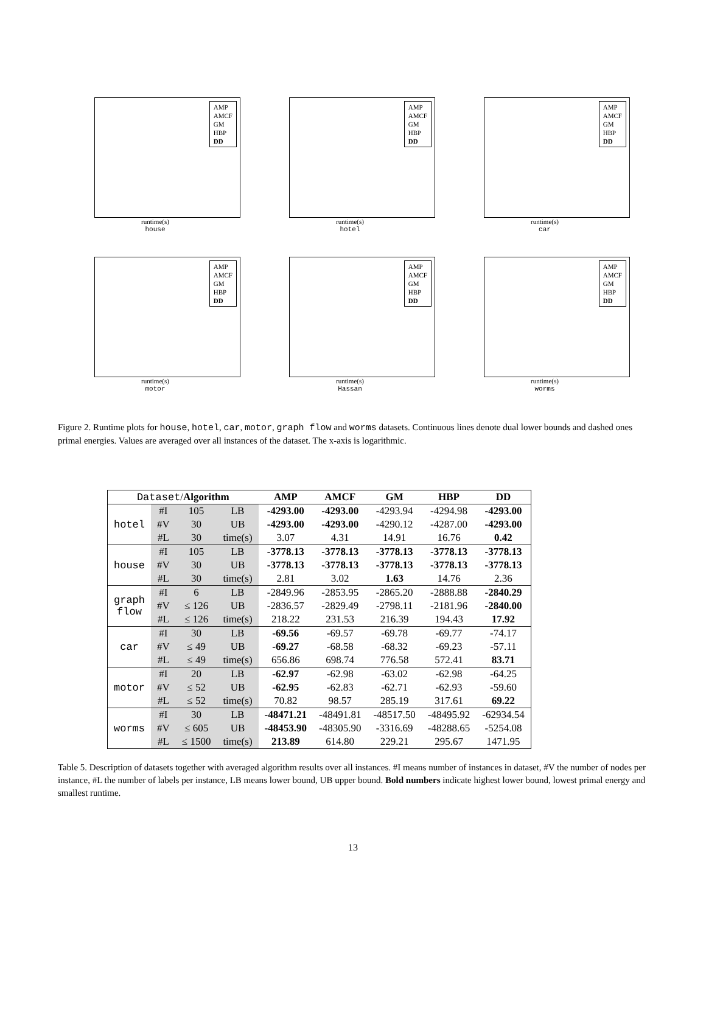AMP
AMCF
GM
HBP
DD
runtime(s)
house
AMP
AMCF
GM
HBP
DD
runtime(s)
hotel
AMP
AMCF
GM
HBP
DD
runtime(s)
car
AMP
AMCF
GM
HBP
DD
runtime(s)
motor
AMP
AMCF
GM
HBP
DD
runtime(s)
Hassan
AMP
AMCF
GM
HBP
DD
runtime(s)
worms
Figure 2. Runtime plots for house, hotel, car, motor, graph flow and worms datasets. Continuous lines denote dual lower bounds and dashed ones primal energies. Values are averaged over all instances of the dataset. The x-axis is logarithmic.
| Dataset / Algorithm | | | | AMP | AMCF | GM | HBP | DD |
| --- | --- | --- | --- | --- | --- | --- | --- | --- |
| hotel | #I | 105 | LB | -4293.00 | -4293.00 | -4293.94 | -4294.98 | -4293.00 |
| | #V | 30 | UB | -4293.00 | -4293.00 | -4290.12 | -4287.00 | -4293.00 |
| | #L | 30 | time(s) | 3.07 | 4.31 | 14.91 | 16.76 | 0.42 |
| house | #I | 105 | LB | -3778.13 | -3778.13 | -3778.13 | -3778.13 | -3778.13 |
| | #V | 30 | UB | -3778.13 | -3778.13 | -3778.13 | -3778.13 | -3778.13 |
| | #L | 30 | time(s) | 2.81 | 3.02 | 1.63 | 14.76 | 2.36 |
| graph flow | #I | 6 | LB | -2849.96 | -2853.95 | -2865.20 | -2888.88 | -2840.29 |
| | #V | ≤ 126 | UB | -2836.57 | -2829.49 | -2798.11 | -2181.96 | -2840.00 |
| | #L | ≤ 126 | time(s) | 218.22 | 231.53 | 216.39 | 194.43 | 17.92 |
| car | #I | 30 | LB | -69.56 | -69.57 | -69.78 | -69.77 | -74.17 |
| | #V | ≤ 49 | UB | -69.27 | -68.58 | -68.32 | -69.23 | -57.11 |
| | #L | ≤ 49 | time(s) | 656.86 | 698.74 | 776.58 | 572.41 | 83.71 |
| motor | #I | 20 | LB | -62.97 | -62.98 | -63.02 | -62.98 | -64.25 |
| | #V | ≤ 52 | UB | -62.95 | -62.83 | -62.71 | -62.93 | -59.60 |
| | #L | ≤ 52 | time(s) | 70.82 | 98.57 | 285.19 | 317.61 | 69.22 |
| worms | #I | 30 | LB | -48471.21 | -48491.81 | -48517.50 | -48495.92 | -62934.54 |
| | #V | ≤ 605 | UB | -48453.90 | -48305.90 | -3316.69 | -48288.65 | -5254.08 |
| | #L | ≤ 1500 | time(s) | 213.89 | 614.80 | 229.21 | 295.67 | 1471.95 |
Table 5. Description of datasets together with averaged algorithm results over all instances. #I means number of instances in dataset, #V the number of nodes per instance, #L the number of labels per instance, LB means lower bound, UB upper bound. Bold numbers indicate highest lower bound, lowest primal energy and smallest runtime.
13